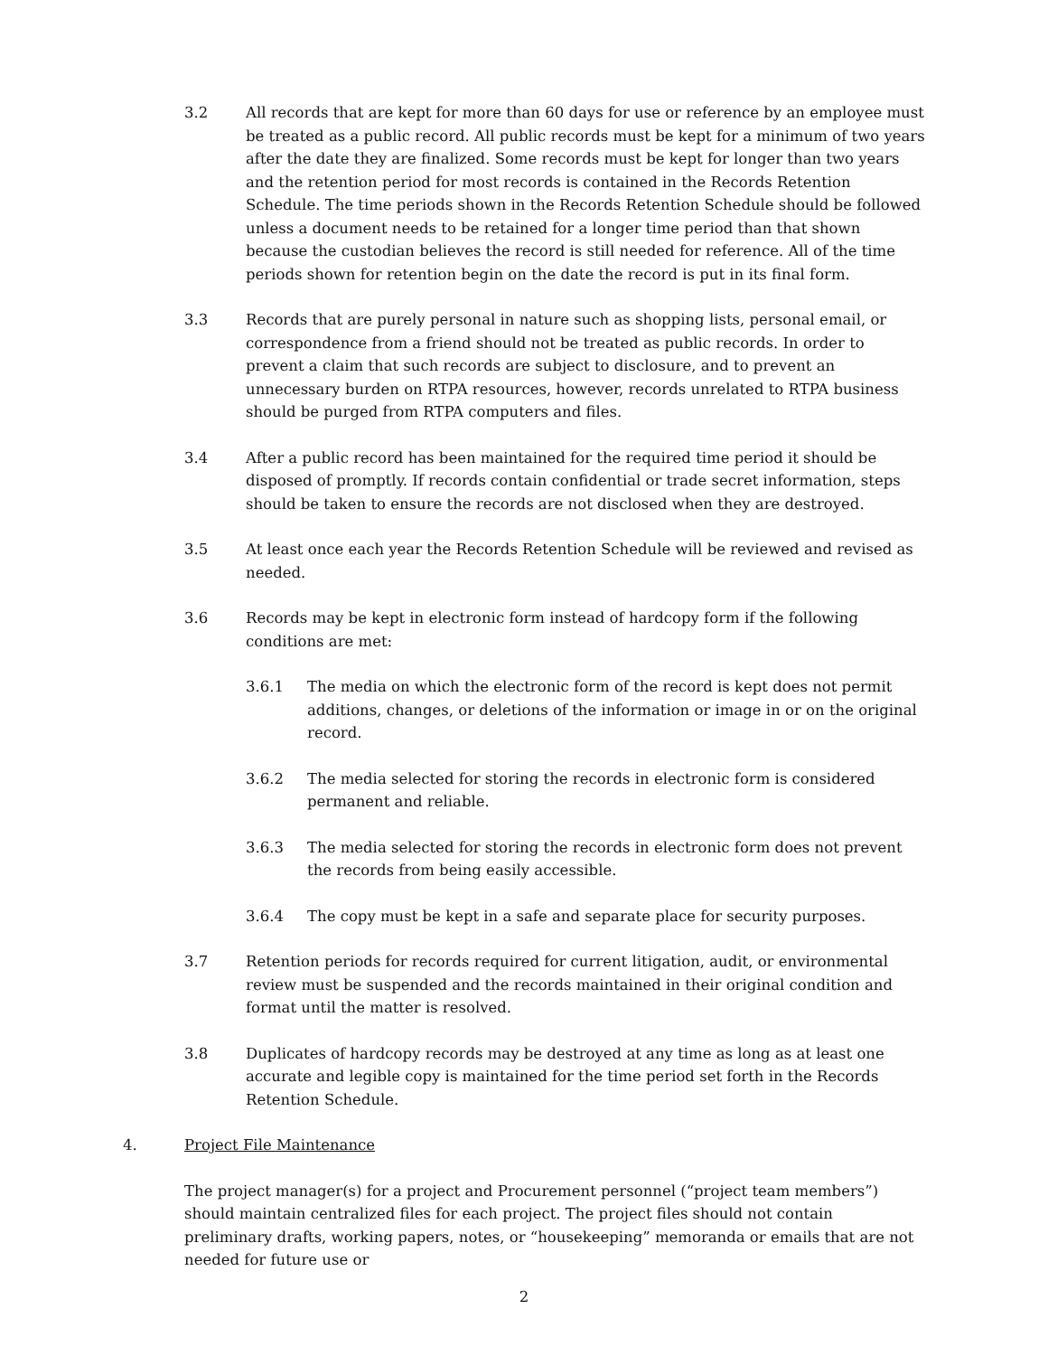3.2 All records that are kept for more than 60 days for use or reference by an employee must be treated as a public record. All public records must be kept for a minimum of two years after the date they are finalized. Some records must be kept for longer than two years and the retention period for most records is contained in the Records Retention Schedule. The time periods shown in the Records Retention Schedule should be followed unless a document needs to be retained for a longer time period than that shown because the custodian believes the record is still needed for reference. All of the time periods shown for retention begin on the date the record is put in its final form.
3.3 Records that are purely personal in nature such as shopping lists, personal email, or correspondence from a friend should not be treated as public records. In order to prevent a claim that such records are subject to disclosure, and to prevent an unnecessary burden on RTPA resources, however, records unrelated to RTPA business should be purged from RTPA computers and files.
3.4 After a public record has been maintained for the required time period it should be disposed of promptly. If records contain confidential or trade secret information, steps should be taken to ensure the records are not disclosed when they are destroyed.
3.5 At least once each year the Records Retention Schedule will be reviewed and revised as needed.
3.6 Records may be kept in electronic form instead of hardcopy form if the following conditions are met:
3.6.1 The media on which the electronic form of the record is kept does not permit additions, changes, or deletions of the information or image in or on the original record.
3.6.2 The media selected for storing the records in electronic form is considered permanent and reliable.
3.6.3 The media selected for storing the records in electronic form does not prevent the records from being easily accessible.
3.6.4 The copy must be kept in a safe and separate place for security purposes.
3.7 Retention periods for records required for current litigation, audit, or environmental review must be suspended and the records maintained in their original condition and format until the matter is resolved.
3.8 Duplicates of hardcopy records may be destroyed at any time as long as at least one accurate and legible copy is maintained for the time period set forth in the Records Retention Schedule.
4. Project File Maintenance
The project manager(s) for a project and Procurement personnel (“project team members”) should maintain centralized files for each project. The project files should not contain preliminary drafts, working papers, notes, or “housekeeping” memoranda or emails that are not needed for future use or
2